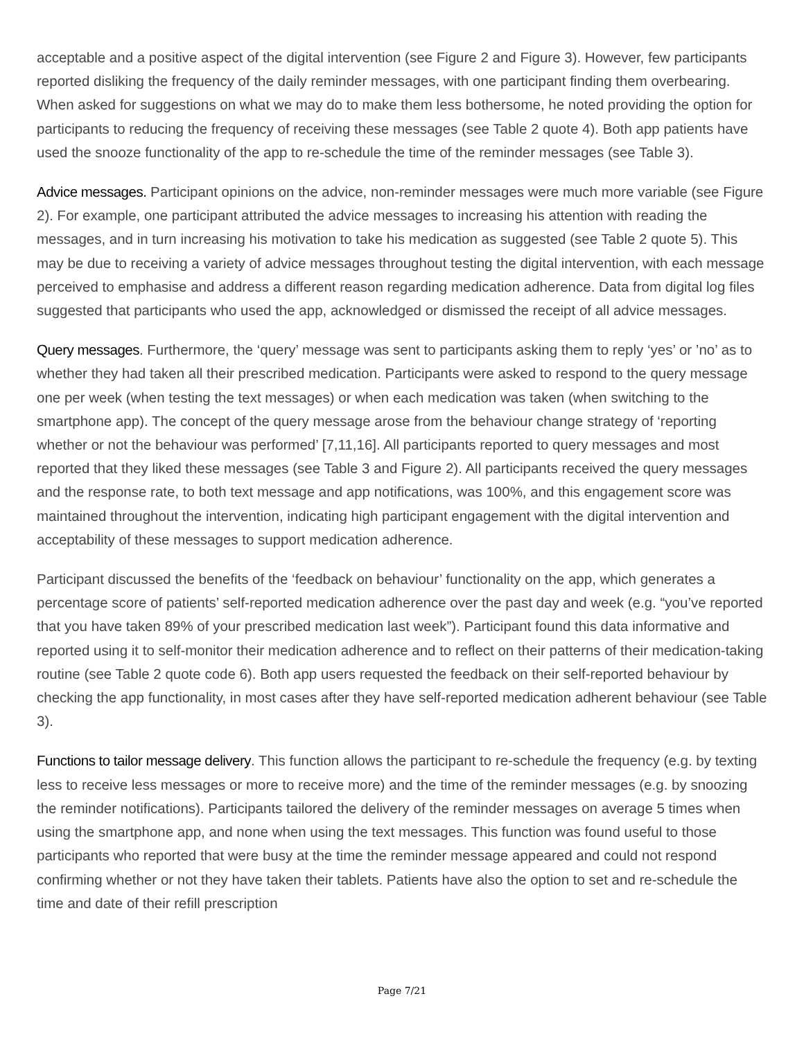acceptable and a positive aspect of the digital intervention (see Figure 2 and Figure 3). However, few participants reported disliking the frequency of the daily reminder messages, with one participant finding them overbearing. When asked for suggestions on what we may do to make them less bothersome, he noted providing the option for participants to reducing the frequency of receiving these messages (see Table 2 quote 4). Both app patients have used the snooze functionality of the app to re-schedule the time of the reminder messages (see Table 3).
Advice messages. Participant opinions on the advice, non-reminder messages were much more variable (see Figure 2). For example, one participant attributed the advice messages to increasing his attention with reading the messages, and in turn increasing his motivation to take his medication as suggested (see Table 2 quote 5). This may be due to receiving a variety of advice messages throughout testing the digital intervention, with each message perceived to emphasise and address a different reason regarding medication adherence. Data from digital log files suggested that participants who used the app, acknowledged or dismissed the receipt of all advice messages.
Query messages. Furthermore, the ‘query’ message was sent to participants asking them to reply ‘yes’ or ’no’ as to whether they had taken all their prescribed medication. Participants were asked to respond to the query message one per week (when testing the text messages) or when each medication was taken (when switching to the smartphone app). The concept of the query message arose from the behaviour change strategy of ‘reporting whether or not the behaviour was performed’ [7,11,16]. All participants reported to query messages and most reported that they liked these messages (see Table 3 and Figure 2). All participants received the query messages and the response rate, to both text message and app notifications, was 100%, and this engagement score was maintained throughout the intervention, indicating high participant engagement with the digital intervention and acceptability of these messages to support medication adherence.
Participant discussed the benefits of the ‘feedback on behaviour’ functionality on the app, which generates a percentage score of patients’ self-reported medication adherence over the past day and week (e.g. “you’ve reported that you have taken 89% of your prescribed medication last week”). Participant found this data informative and reported using it to self-monitor their medication adherence and to reflect on their patterns of their medication-taking routine (see Table 2 quote code 6). Both app users requested the feedback on their self-reported behaviour by checking the app functionality, in most cases after they have self-reported medication adherent behaviour (see Table 3).
Functions to tailor message delivery. This function allows the participant to re-schedule the frequency (e.g. by texting less to receive less messages or more to receive more) and the time of the reminder messages (e.g. by snoozing the reminder notifications). Participants tailored the delivery of the reminder messages on average 5 times when using the smartphone app, and none when using the text messages. This function was found useful to those participants who reported that were busy at the time the reminder message appeared and could not respond confirming whether or not they have taken their tablets. Patients have also the option to set and re-schedule the time and date of their refill prescription
Page 7/21